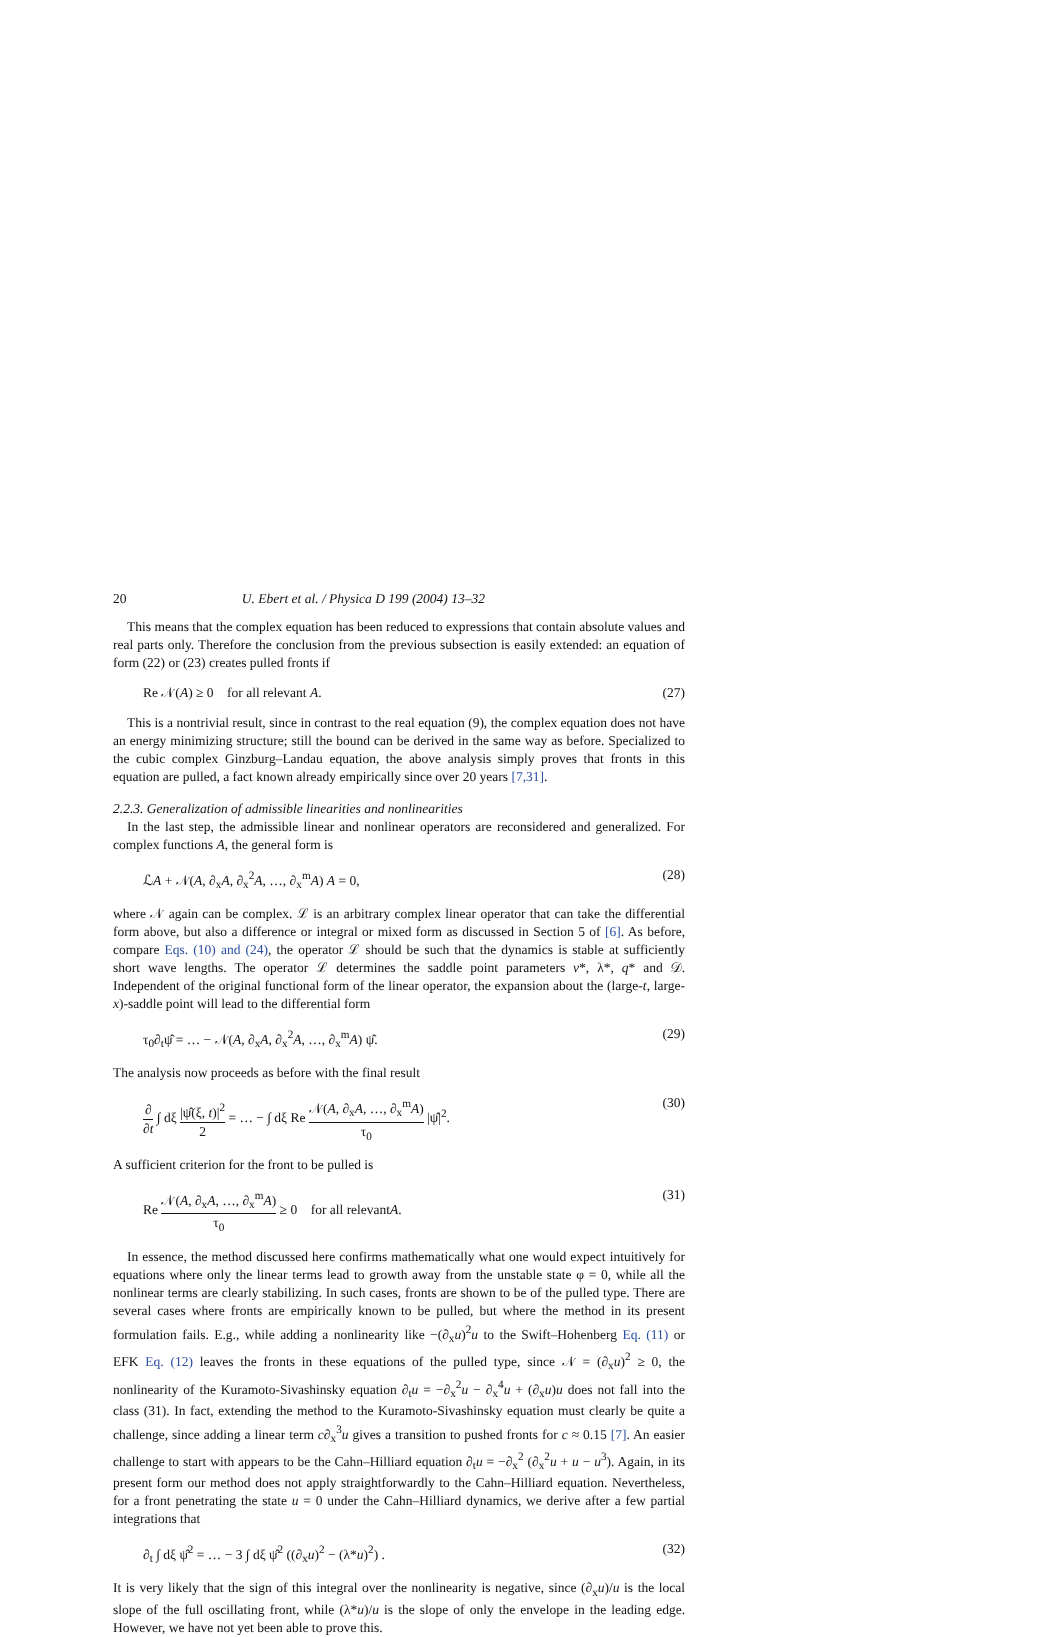20 U. Ebert et al. / Physica D 199 (2004) 13–32
This means that the complex equation has been reduced to expressions that contain absolute values and real parts only. Therefore the conclusion from the previous subsection is easily extended: an equation of form (22) or (23) creates pulled fronts if
Re 𝒩(A) ≥ 0 for all relevant A. (27)
This is a nontrivial result, since in contrast to the real equation (9), the complex equation does not have an energy minimizing structure; still the bound can be derived in the same way as before. Specialized to the cubic complex Ginzburg–Landau equation, the above analysis simply proves that fronts in this equation are pulled, a fact known already empirically since over 20 years [7,31].
2.2.3. Generalization of admissible linearities and nonlinearities
In the last step, the admissible linear and nonlinear operators are reconsidered and generalized. For complex functions A, the general form is
ℒA + 𝒩(A, ∂<sub>x</sub>A, ∂<sub>x</sub><sup>2</sup>A, …, ∂<sub>x</sub><sup>m</sup>A) A = 0, (28)
where 𝒩 again can be complex. ℒ is an arbitrary complex linear operator that can take the differential form above, but also a difference or integral or mixed form as discussed in Section 5 of [6]. As before, compare Eqs. (10) and (24), the operator ℒ should be such that the dynamics is stable at sufficiently short wave lengths. The operator ℒ determines the saddle point parameters v*, λ*, q* and 𝒟. Independent of the original functional form of the linear operator, the expansion about the (large-t, large-x)-saddle point will lead to the differential form
τ<sub>0</sub>∂<sub>t</sub>ψ̂ = … − 𝒩(A, ∂<sub>x</sub>A, ∂<sub>x</sub><sup>2</sup>A, …, ∂<sub>x</sub><sup>m</sup>A) ψ̂. (29)
The analysis now proceeds as before with the final result
∂ ∂t ∫ dξ |ψ̂(ξ, t)|<sup>2</sup> 2 = … − ∫ dξ Re 𝒩(A, ∂<sub>x</sub>A, …, ∂<sub>x</sub><sup>m</sup>A) τ<sub>0</sub> |ψ̂|<sup>2</sup>. (30)
A sufficient criterion for the front to be pulled is
Re 𝒩(A, ∂<sub>x</sub>A, …, ∂<sub>x</sub><sup>m</sup>A) τ<sub>0</sub> ≥ 0 for all relevantA. (31)
In essence, the method discussed here confirms mathematically what one would expect intuitively for equations where only the linear terms lead to growth away from the unstable state φ = 0, while all the nonlinear terms are clearly stabilizing. In such cases, fronts are shown to be of the pulled type. There are several cases where fronts are empirically known to be pulled, but where the method in its present formulation fails. E.g., while adding a nonlinearity like −(∂<sub>x</sub>u)<sup>2</sup>u to the Swift–Hohenberg Eq. (11) or EFK Eq. (12) leaves the fronts in these equations of the pulled type, since 𝒩 = (∂<sub>x</sub>u)<sup>2</sup> ≥ 0, the nonlinearity of the Kuramoto-Sivashinsky equation ∂<sub>t</sub>u = −∂<sub>x</sub><sup>2</sup>u − ∂<sub>x</sub><sup>4</sup>u + (∂<sub>x</sub>u)u does not fall into the class (31). In fact, extending the method to the Kuramoto-Sivashinsky equation must clearly be quite a challenge, since adding a linear term c∂<sub>x</sub><sup>3</sup>u gives a transition to pushed fronts for c ≈ 0.15 [7]. An easier challenge to start with appears to be the Cahn–Hilliard equation ∂<sub>t</sub>u = −∂<sub>x</sub><sup>2</sup> (∂<sub>x</sub><sup>2</sup>u + u − u<sup>3</sup>). Again, in its present form our method does not apply straightforwardly to the Cahn–Hilliard equation. Nevertheless, for a front penetrating the state u = 0 under the Cahn–Hilliard dynamics, we derive after a few partial integrations that
∂<sub>t</sub> ∫ dξ ψ̂<sup>2</sup> = … − 3 ∫ dξ ψ̂<sup>2</sup> ((∂<sub>x</sub>u)<sup>2</sup> − (λ*u)<sup>2</sup>) . (32)
It is very likely that the sign of this integral over the nonlinearity is negative, since (∂<sub>x</sub>u)/u is the local slope of the full oscillating front, while (λ*u)/u is the slope of only the envelope in the leading edge. However, we have not yet been able to prove this.